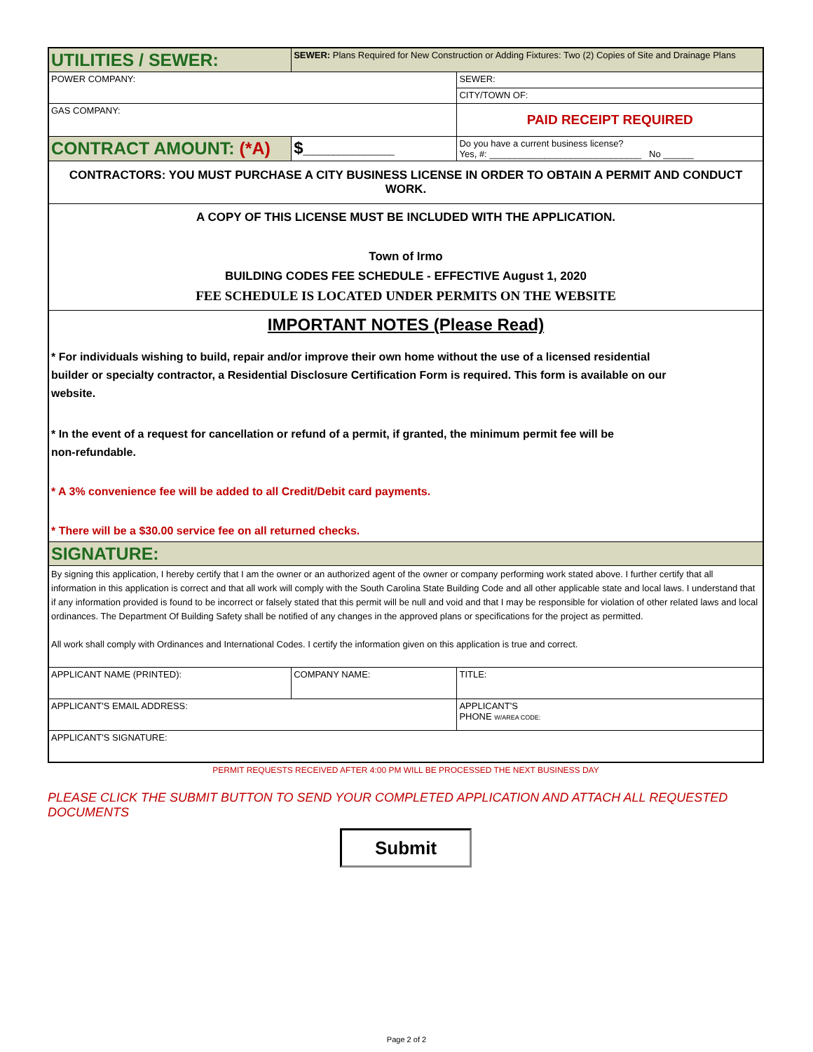| UTILITIES / SEWER: | | SEWER: Plans Required for New Construction or Adding Fixtures: Two (2) Copies of Site and Drainage Plans | |
| POWER COMPANY: | | | SEWER: |
| | | | CITY/TOWN OF: |
| GAS COMPANY: | | | PAID RECEIPT REQUIRED |
| CONTRACT AMOUNT: (*A) | $ __________________ | | Do you have a current business license? Yes, #: ______________________________ No ______ |
| CONTRACTORS: YOU MUST PURCHASE A CITY BUSINESS LICENSE IN ORDER TO OBTAIN A PERMIT AND CONDUCT WORK. | | | |
| A COPY OF THIS LICENSE MUST BE INCLUDED WITH THE APPLICATION. Town of Irmo BUILDING CODES FEE SCHEDULE - EFFECTIVE August 1, 2020 FEE SCHEDULE IS LOCATED UNDER PERMITS ON THE WEBSITE | | | |
| IMPORTANT NOTES (Please Read) * For individuals wishing to build, repair and/or improve their own home without the use of a licensed residential builder or specialty contractor, a Residential Disclosure Certification Form is required. This form is available on our website. * In the event of a request for cancellation or refund of a permit, if granted, the minimum permit fee will be non-refundable. * A 3% convenience fee will be added to all Credit/Debit card payments. * There will be a $30.00 service fee on all returned checks. | | | |
| SIGNATURE: | | | |
| By signing this application, I hereby certify that I am the owner or an authorized agent of the owner or company performing work stated above. I further certify that all information in this application is correct and that all work will comply with the South Carolina State Building Code and all other applicable state and local laws. I understand that if any information provided is found to be incorrect or falsely stated that this permit will be null and void and that I may be responsible for violation of other related laws and local ordinances. The Department Of Building Safety shall be notified of any changes in the approved plans or specifications for the project as permitted. All work shall comply with Ordinances and International Codes. I certify the information given on this application is true and correct. | | | |
| APPLICANT NAME (PRINTED): | | COMPANY NAME: | TITLE: |
| APPLICANT'S EMAIL ADDRESS: | | | APPLICANT'S PHONE W/AREA CODE: |
| APPLICANT'S SIGNATURE: | | | |
PERMIT REQUESTS RECEIVED AFTER 4:00 PM WILL BE PROCESSED THE NEXT BUSINESS DAY
PLEASE CLICK THE SUBMIT BUTTON TO SEND YOUR COMPLETED APPLICATION AND ATTACH ALL REQUESTED DOCUMENTS
Submit
Page 2 of 2